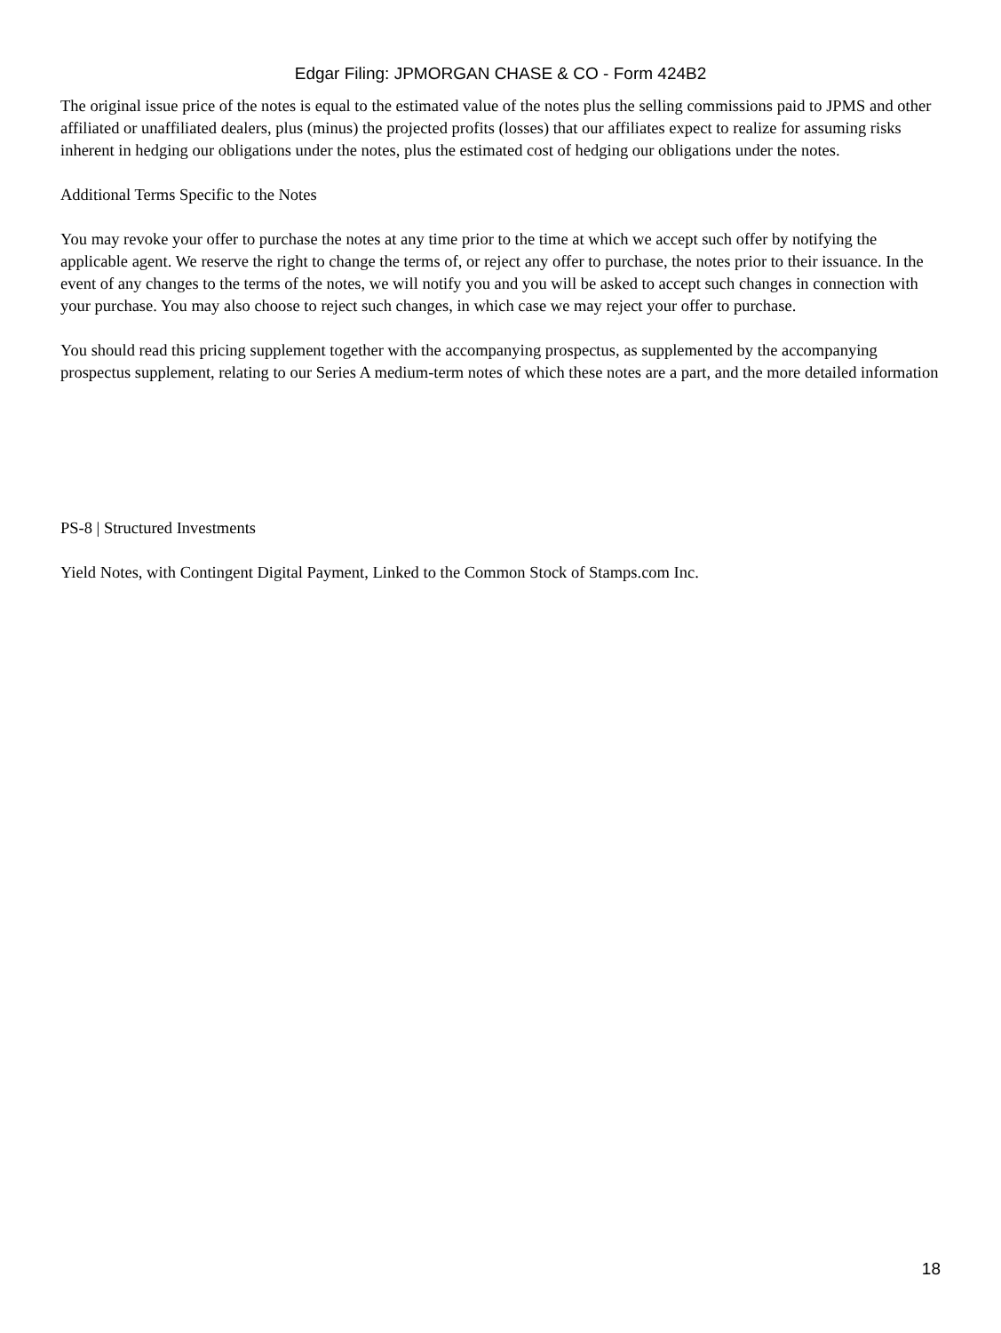Edgar Filing: JPMORGAN CHASE & CO - Form 424B2
The original issue price of the notes is equal to the estimated value of the notes plus the selling commissions paid to JPMS and other affiliated or unaffiliated dealers, plus (minus) the projected profits (losses) that our affiliates expect to realize for assuming risks inherent in hedging our obligations under the notes, plus the estimated cost of hedging our obligations under the notes.
Additional Terms Specific to the Notes
You may revoke your offer to purchase the notes at any time prior to the time at which we accept such offer by notifying the applicable agent. We reserve the right to change the terms of, or reject any offer to purchase, the notes prior to their issuance. In the event of any changes to the terms of the notes, we will notify you and you will be asked to accept such changes in connection with your purchase. You may also choose to reject such changes, in which case we may reject your offer to purchase.
You should read this pricing supplement together with the accompanying prospectus, as supplemented by the accompanying prospectus supplement, relating to our Series A medium-term notes of which these notes are a part, and the more detailed information
PS-8 | Structured Investments
Yield Notes, with Contingent Digital Payment, Linked to the Common Stock of Stamps.com Inc.
18